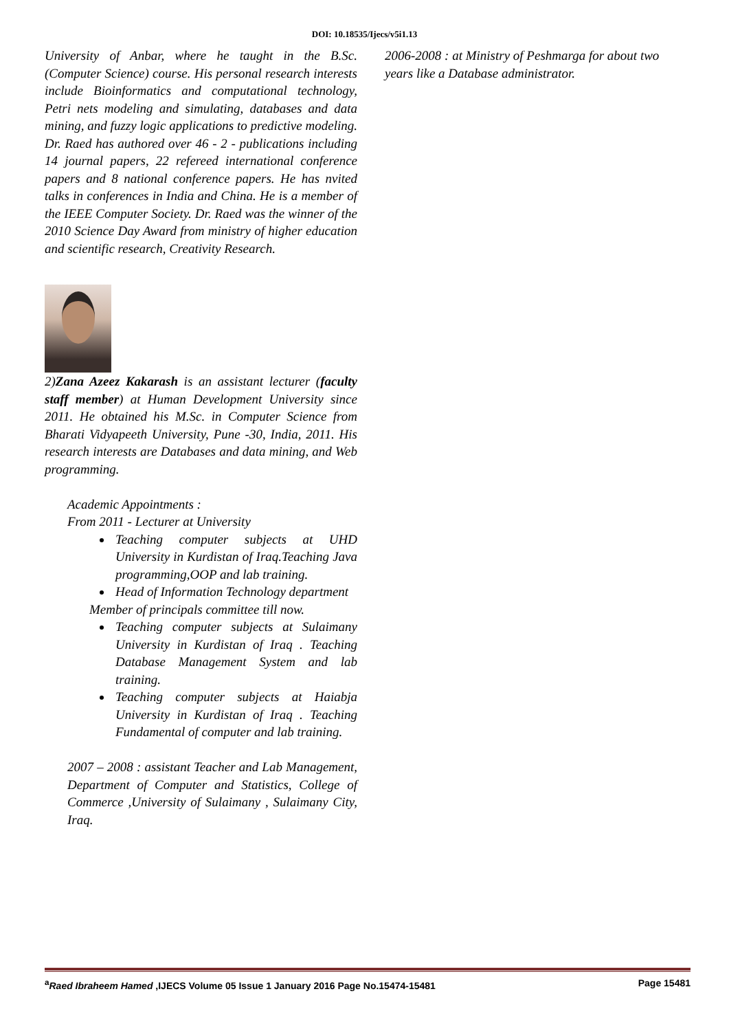DOI: 10.18535/Ijecs/v5i1.13
University of Anbar, where he taught in the B.Sc. (Computer Science) course. His personal research interests include Bioinformatics and computational technology, Petri nets modeling and simulating, databases and data mining, and fuzzy logic applications to predictive modeling. Dr. Raed has authored over 46 - 2 - publications including 14 journal papers, 22 refereed international conference papers and 8 national conference papers. He has nvited talks in conferences in India and China. He is a member of the IEEE Computer Society. Dr. Raed was the winner of the 2010 Science Day Award from ministry of higher education and scientific research, Creativity Research.
2)Zana Azeez Kakarash is an assistant lecturer (faculty staff member) at Human Development University since 2011. He obtained his M.Sc. in Computer Science from Bharati Vidyapeeth University, Pune -30, India, 2011. His research interests are Databases and data mining, and Web programming.
Academic Appointments :
From 2011 - Lecturer at University
Teaching computer subjects at UHD University in Kurdistan of Iraq.Teaching Java programming,OOP and lab training.
Head of Information Technology department
Member of principals committee till now.
Teaching computer subjects at Sulaimany University in Kurdistan of Iraq . Teaching Database Management System and lab training.
Teaching computer subjects at Haiabja University in Kurdistan of Iraq . Teaching Fundamental of computer and lab training.
2007 – 2008 : assistant Teacher and Lab Management, Department of Computer and Statistics, College of Commerce ,University of Sulaimany , Sulaimany City, Iraq.
2006-2008 : at Ministry of Peshmarga for about two years like a Database administrator.
<sup>a</sup> Raed Ibraheem Hamed ,IJECS Volume 05 Issue 1 January 2016 Page No.15474-15481 Page 15481